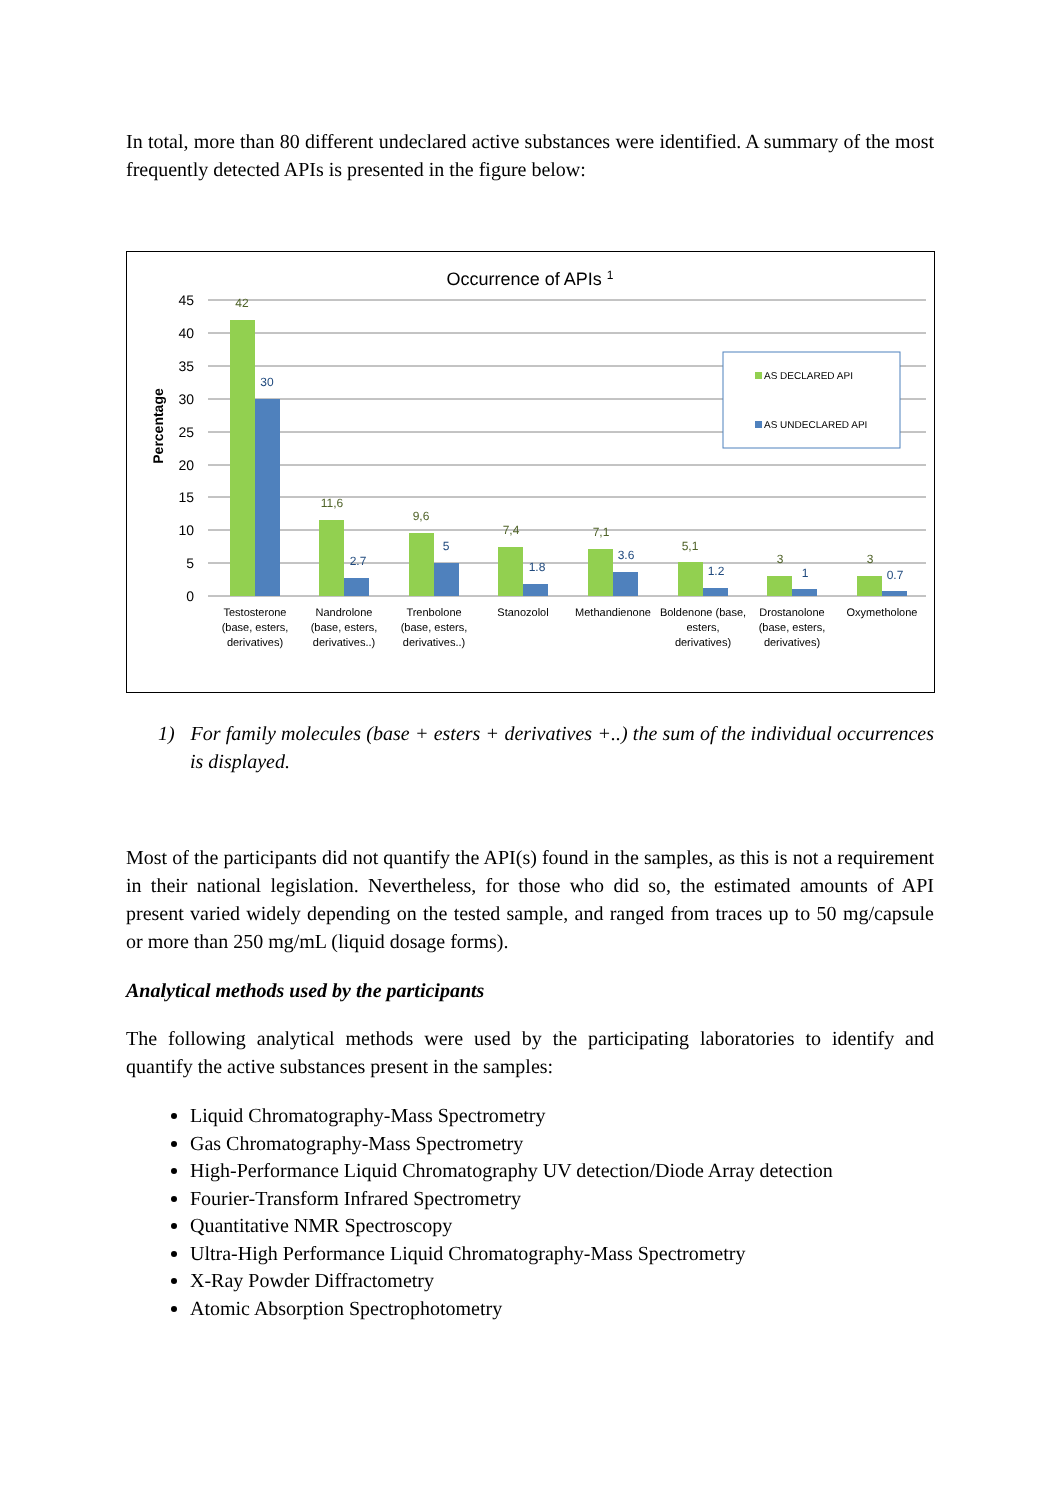In total, more than 80 different undeclared active substances were identified. A summary of the most frequently detected APIs is presented in the figure below:
Occurrence of APIs 1
45
40
35
30
25
20
15
10
5
0
Percentage
42
11,6
9,6
7,4
7,1
5,1
3
3
30
2.7
5
1.8
3.6
1.2
1
0.7
AS DECLARED API
AS UNDECLARED API
Testosterone
(base, esters,
derivatives)
Nandrolone
(base, esters,
derivatives..)
Trenbolone
(base, esters,
derivatives..)
Stanozolol
Methandienone
Boldenone (base,
esters,
derivatives)
Drostanolone
(base, esters,
derivatives)
Oxymetholone
1) For family molecules (base + esters + derivatives +..) the sum of the individual occurrences is displayed.
Most of the participants did not quantify the API(s) found in the samples, as this is not a requirement in their national legislation. Nevertheless, for those who did so, the estimated amounts of API present varied widely depending on the tested sample, and ranged from traces up to 50 mg/capsule or more than 250 mg/mL (liquid dosage forms).
Analytical methods used by the participants
The following analytical methods were used by the participating laboratories to identify and quantify the active substances present in the samples:
Liquid Chromatography-Mass Spectrometry
Gas Chromatography-Mass Spectrometry
High-Performance Liquid Chromatography UV detection/Diode Array detection
Fourier-Transform Infrared Spectrometry
Quantitative NMR Spectroscopy
Ultra-High Performance Liquid Chromatography-Mass Spectrometry
X-Ray Powder Diffractometry
Atomic Absorption Spectrophotometry